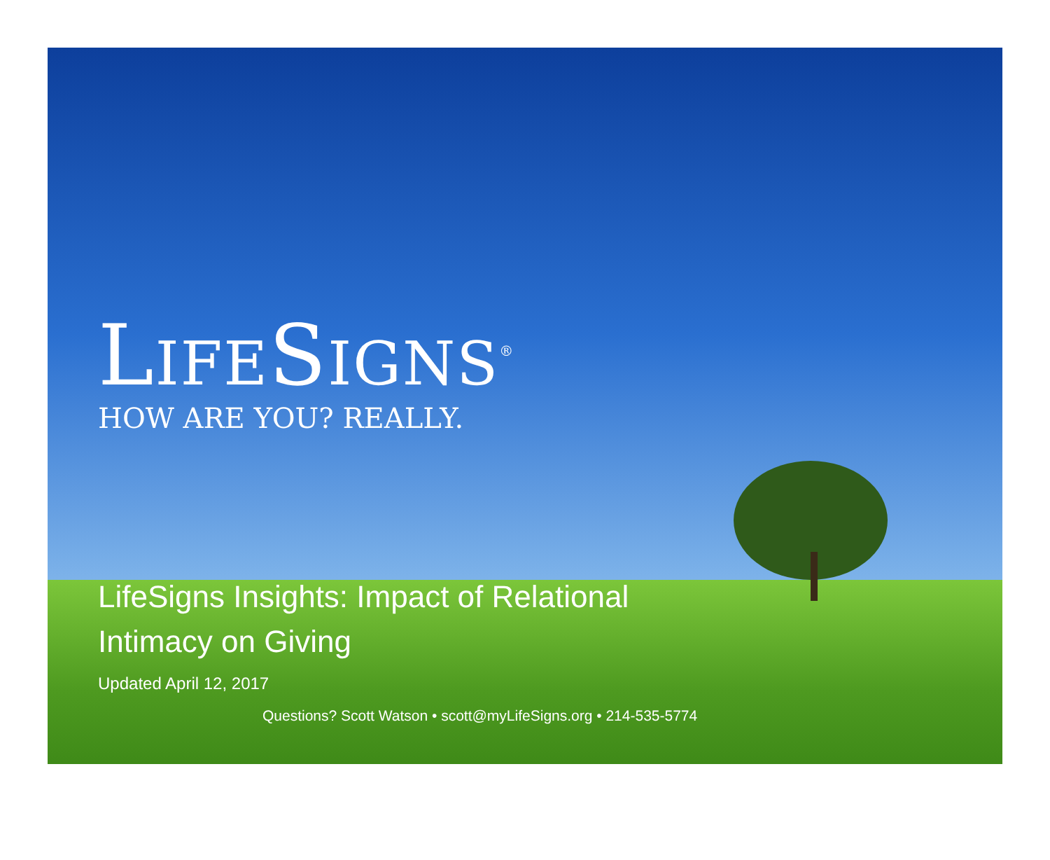LIFESIGNS<sup>®</sup>
HOW ARE YOU? REALLY.
LifeSigns Insights: Impact of Relational
Intimacy on Giving
Updated April 12, 2017
Questions? Scott Watson • scott@myLifeSigns.org • 214-535-5774